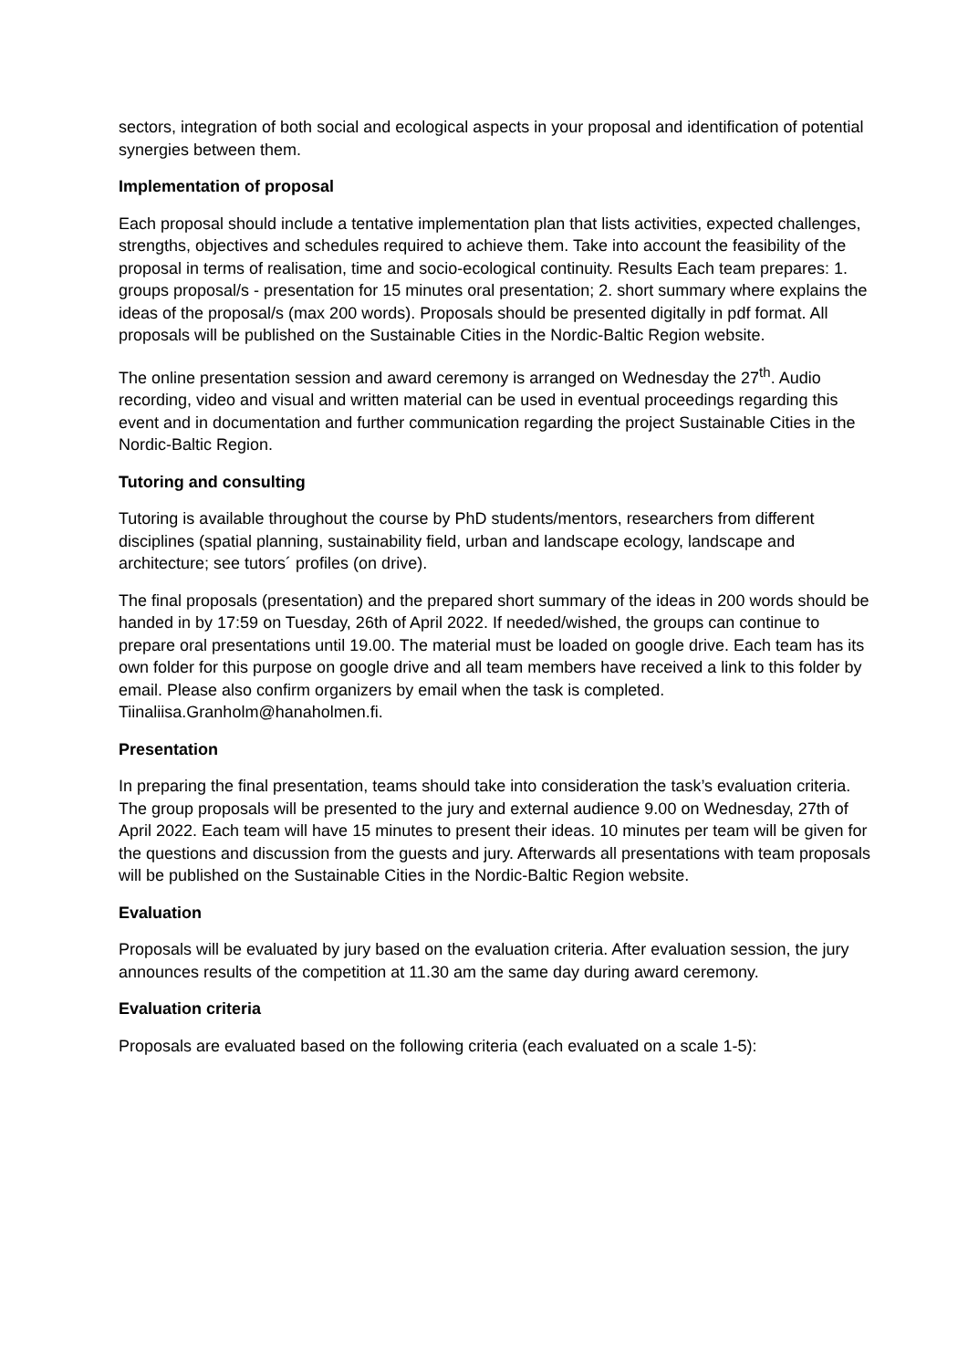sectors, integration of both social and ecological aspects in your proposal and identification of potential synergies between them.
Implementation of proposal
Each proposal should include a tentative implementation plan that lists activities, expected challenges, strengths, objectives and schedules required to achieve them. Take into account the feasibility of the proposal in terms of realisation, time and socio-ecological continuity. Results Each team prepares: 1. groups proposal/s - presentation for 15 minutes oral presentation; 2. short summary where explains the ideas of the proposal/s (max 200 words). Proposals should be presented digitally in pdf format. All proposals will be published on the Sustainable Cities in the Nordic-Baltic Region website.
The online presentation session and award ceremony is arranged on Wednesday the 27<sup>th</sup>. Audio recording, video and visual and written material can be used in eventual proceedings regarding this event and in documentation and further communication regarding the project Sustainable Cities in the Nordic-Baltic Region.
Tutoring and consulting
Tutoring is available throughout the course by PhD students/mentors, researchers from different disciplines (spatial planning, sustainability field, urban and landscape ecology, landscape and architecture; see tutors´ profiles (on drive).
The final proposals (presentation) and the prepared short summary of the ideas in 200 words should be handed in by 17:59 on Tuesday, 26th of April 2022. If needed/wished, the groups can continue to prepare oral presentations until 19.00. The material must be loaded on google drive. Each team has its own folder for this purpose on google drive and all team members have received a link to this folder by email. Please also confirm organizers by email when the task is completed. Tiinaliisa.Granholm@hanaholmen.fi.
Presentation
In preparing the final presentation, teams should take into consideration the task’s evaluation criteria. The group proposals will be presented to the jury and external audience 9.00 on Wednesday, 27th of April 2022. Each team will have 15 minutes to present their ideas. 10 minutes per team will be given for the questions and discussion from the guests and jury. Afterwards all presentations with team proposals will be published on the Sustainable Cities in the Nordic-Baltic Region website.
Evaluation
Proposals will be evaluated by jury based on the evaluation criteria. After evaluation session, the jury announces results of the competition at 11.30 am the same day during award ceremony.
Evaluation criteria
Proposals are evaluated based on the following criteria (each evaluated on a scale 1-5):